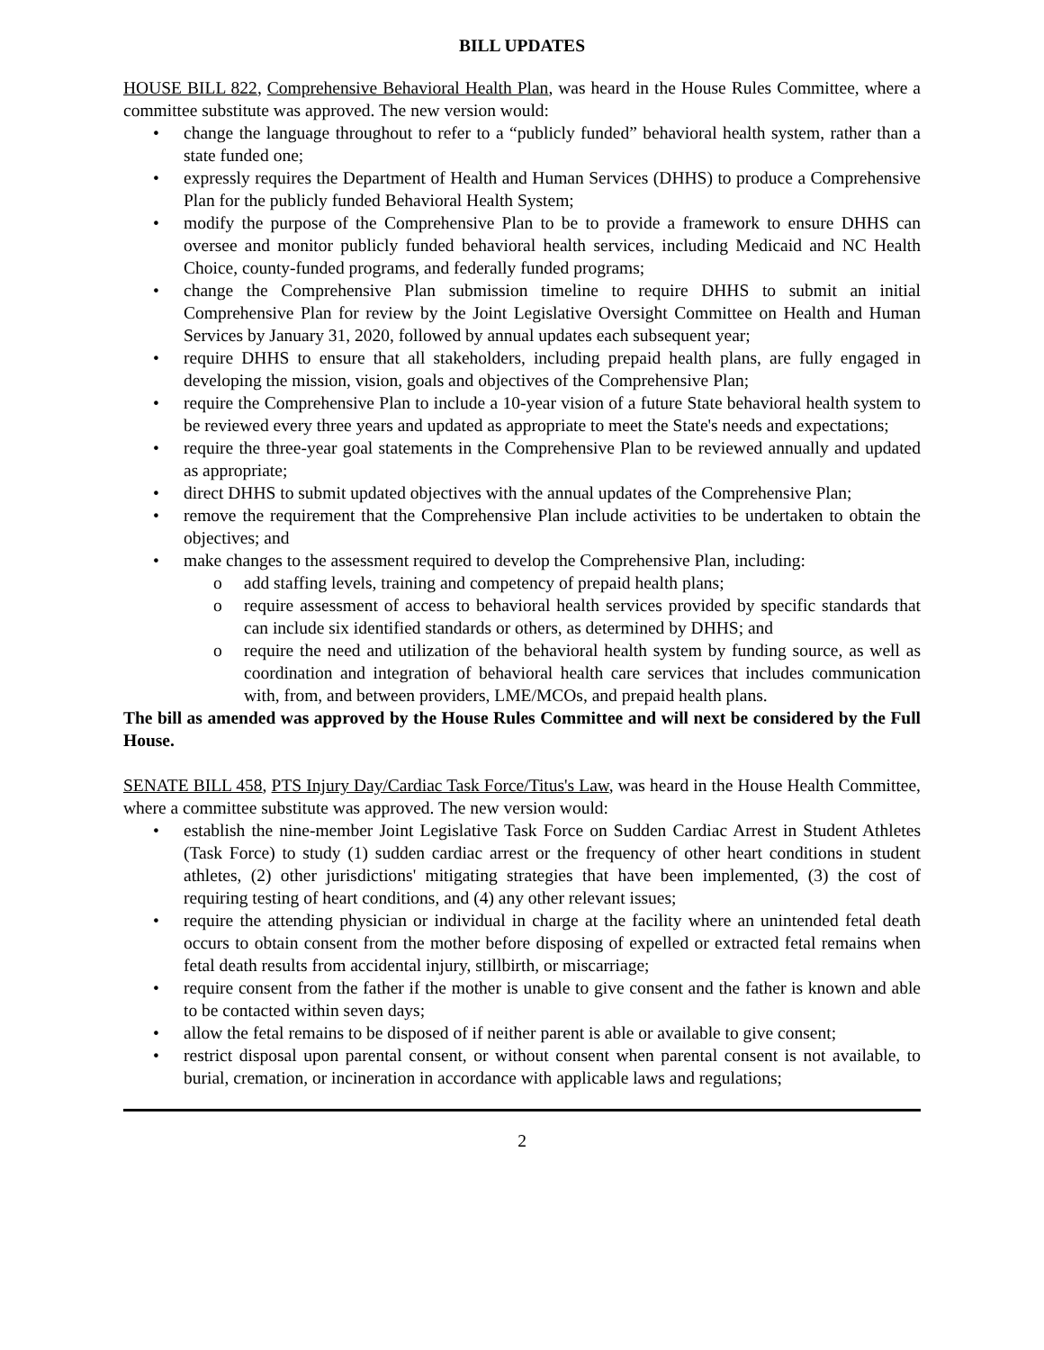BILL UPDATES
HOUSE BILL 822, Comprehensive Behavioral Health Plan, was heard in the House Rules Committee, where a committee substitute was approved. The new version would:
• change the language throughout to refer to a “publicly funded” behavioral health system, rather than a state funded one;
• expressly requires the Department of Health and Human Services (DHHS) to produce a Comprehensive Plan for the publicly funded Behavioral Health System;
• modify the purpose of the Comprehensive Plan to be to provide a framework to ensure DHHS can oversee and monitor publicly funded behavioral health services, including Medicaid and NC Health Choice, county-funded programs, and federally funded programs;
• change the Comprehensive Plan submission timeline to require DHHS to submit an initial Comprehensive Plan for review by the Joint Legislative Oversight Committee on Health and Human Services by January 31, 2020, followed by annual updates each subsequent year;
• require DHHS to ensure that all stakeholders, including prepaid health plans, are fully engaged in developing the mission, vision, goals and objectives of the Comprehensive Plan;
• require the Comprehensive Plan to include a 10-year vision of a future State behavioral health system to be reviewed every three years and updated as appropriate to meet the State's needs and expectations;
• require the three-year goal statements in the Comprehensive Plan to be reviewed annually and updated as appropriate;
• direct DHHS to submit updated objectives with the annual updates of the Comprehensive Plan;
• remove the requirement that the Comprehensive Plan include activities to be undertaken to obtain the objectives; and
• make changes to the assessment required to develop the Comprehensive Plan, including:
o add staffing levels, training and competency of prepaid health plans;
o require assessment of access to behavioral health services provided by specific standards that can include six identified standards or others, as determined by DHHS; and
o require the need and utilization of the behavioral health system by funding source, as well as coordination and integration of behavioral health care services that includes communication with, from, and between providers, LME/MCOs, and prepaid health plans.
The bill as amended was approved by the House Rules Committee and will next be considered by the Full House.
SENATE BILL 458, PTS Injury Day/Cardiac Task Force/Titus's Law, was heard in the House Health Committee, where a committee substitute was approved. The new version would:
• establish the nine-member Joint Legislative Task Force on Sudden Cardiac Arrest in Student Athletes (Task Force) to study (1) sudden cardiac arrest or the frequency of other heart conditions in student athletes, (2) other jurisdictions' mitigating strategies that have been implemented, (3) the cost of requiring testing of heart conditions, and (4) any other relevant issues;
• require the attending physician or individual in charge at the facility where an unintended fetal death occurs to obtain consent from the mother before disposing of expelled or extracted fetal remains when fetal death results from accidental injury, stillbirth, or miscarriage;
• require consent from the father if the mother is unable to give consent and the father is known and able to be contacted within seven days;
• allow the fetal remains to be disposed of if neither parent is able or available to give consent;
• restrict disposal upon parental consent, or without consent when parental consent is not available, to burial, cremation, or incineration in accordance with applicable laws and regulations;
2